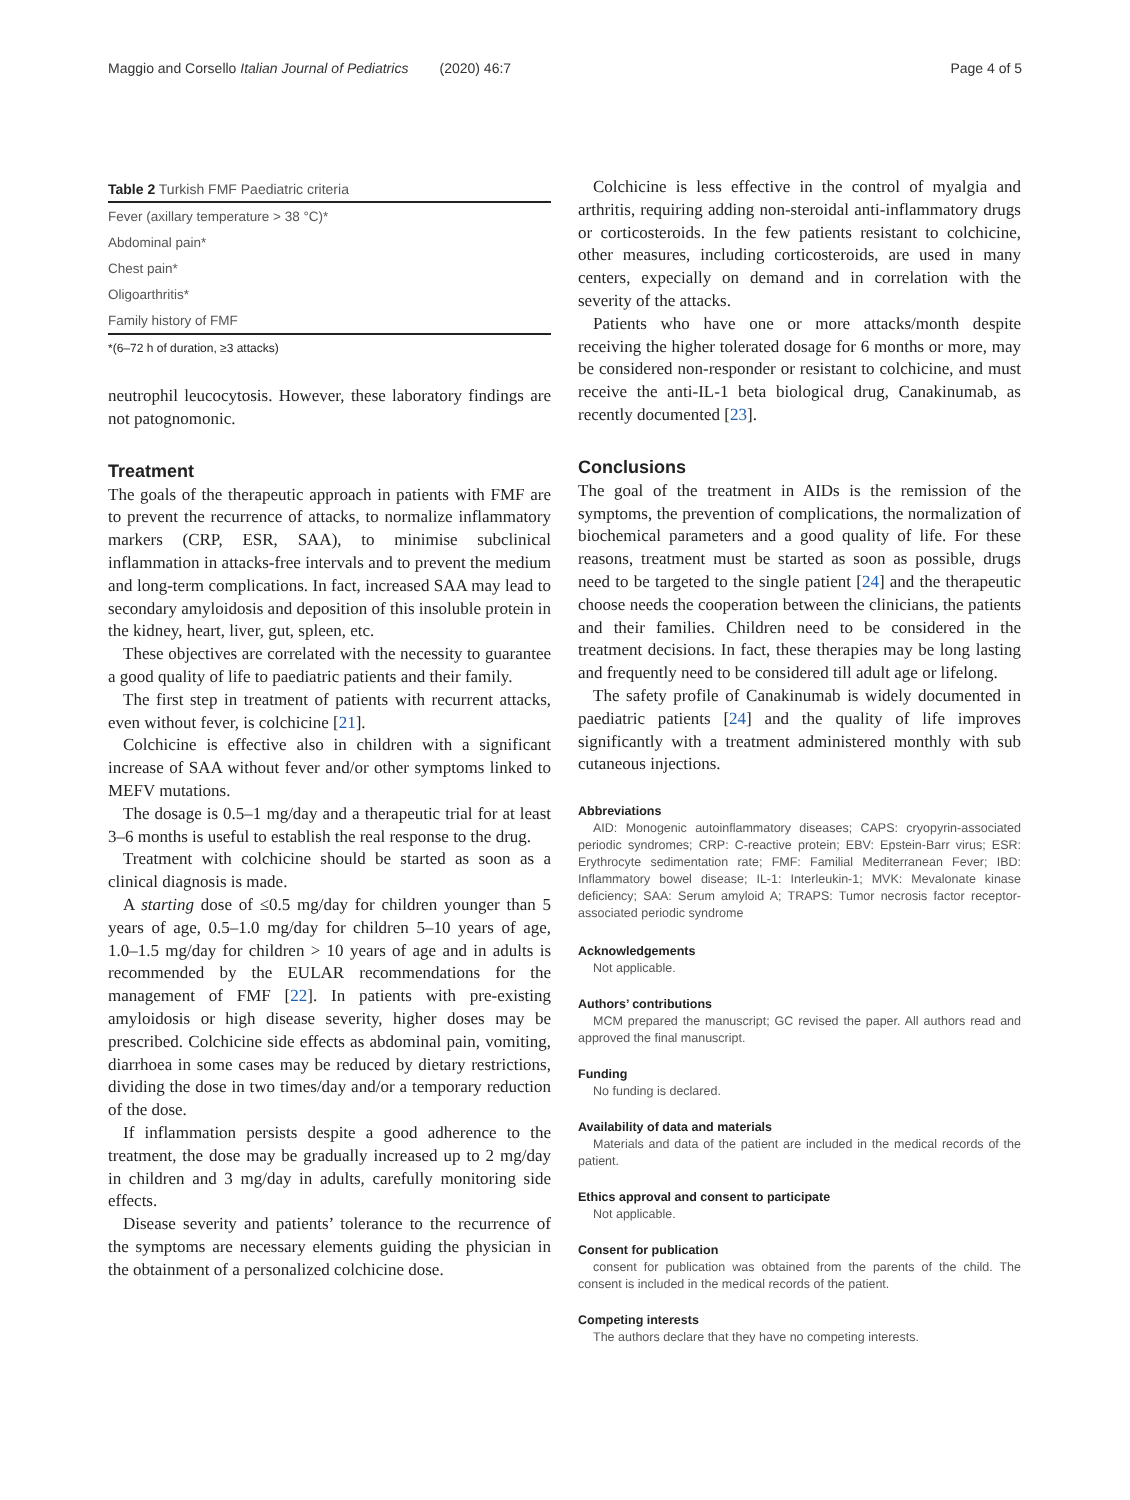Maggio and Corsello Italian Journal of Pediatrics (2020) 46:7 Page 4 of 5
Table 2 Turkish FMF Paediatric criteria
| Fever (axillary temperature > 38 °C)* |
| Abdominal pain* |
| Chest pain* |
| Oligoarthritis* |
| Family history of FMF |
| *(6–72 h of duration, ≥3 attacks) |
neutrophil leucocytosis. However, these laboratory findings are not patognomonic.
Treatment
The goals of the therapeutic approach in patients with FMF are to prevent the recurrence of attacks, to normalize inflammatory markers (CRP, ESR, SAA), to minimise subclinical inflammation in attacks-free intervals and to prevent the medium and long-term complications. In fact, increased SAA may lead to secondary amyloidosis and deposition of this insoluble protein in the kidney, heart, liver, gut, spleen, etc.
These objectives are correlated with the necessity to guarantee a good quality of life to paediatric patients and their family.
The first step in treatment of patients with recurrent attacks, even without fever, is colchicine [21].
Colchicine is effective also in children with a significant increase of SAA without fever and/or other symptoms linked to MEFV mutations.
The dosage is 0.5–1 mg/day and a therapeutic trial for at least 3–6 months is useful to establish the real response to the drug.
Treatment with colchicine should be started as soon as a clinical diagnosis is made.
A starting dose of ≤0.5 mg/day for children younger than 5 years of age, 0.5–1.0 mg/day for children 5–10 years of age, 1.0–1.5 mg/day for children > 10 years of age and in adults is recommended by the EULAR recommendations for the management of FMF [22]. In patients with pre-existing amyloidosis or high disease severity, higher doses may be prescribed. Colchicine side effects as abdominal pain, vomiting, diarrhoea in some cases may be reduced by dietary restrictions, dividing the dose in two times/day and/or a temporary reduction of the dose.
If inflammation persists despite a good adherence to the treatment, the dose may be gradually increased up to 2 mg/day in children and 3 mg/day in adults, carefully monitoring side effects.
Disease severity and patients’ tolerance to the recurrence of the symptoms are necessary elements guiding the physician in the obtainment of a personalized colchicine dose.
Colchicine is less effective in the control of myalgia and arthritis, requiring adding non-steroidal anti-inflammatory drugs or corticosteroids. In the few patients resistant to colchicine, other measures, including corticosteroids, are used in many centers, expecially on demand and in correlation with the severity of the attacks.
Patients who have one or more attacks/month despite receiving the higher tolerated dosage for 6 months or more, may be considered non-responder or resistant to colchicine, and must receive the anti-IL-1 beta biological drug, Canakinumab, as recently documented [23].
Conclusions
The goal of the treatment in AIDs is the remission of the symptoms, the prevention of complications, the normalization of biochemical parameters and a good quality of life. For these reasons, treatment must be started as soon as possible, drugs need to be targeted to the single patient [24] and the therapeutic choose needs the cooperation between the clinicians, the patients and their families. Children need to be considered in the treatment decisions. In fact, these therapies may be long lasting and frequently need to be considered till adult age or lifelong.
The safety profile of Canakinumab is widely documented in paediatric patients [24] and the quality of life improves significantly with a treatment administered monthly with sub cutaneous injections.
Abbreviations
AID: Monogenic autoinflammatory diseases; CAPS: cryopyrin-associated periodic syndromes; CRP: C-reactive protein; EBV: Epstein-Barr virus; ESR: Erythrocyte sedimentation rate; FMF: Familial Mediterranean Fever; IBD: Inflammatory bowel disease; IL-1: Interleukin-1; MVK: Mevalonate kinase deficiency; SAA: Serum amyloid A; TRAPS: Tumor necrosis factor receptor-associated periodic syndrome
Acknowledgements
Not applicable.
Authors’ contributions
MCM prepared the manuscript; GC revised the paper. All authors read and approved the final manuscript.
Funding
No funding is declared.
Availability of data and materials
Materials and data of the patient are included in the medical records of the patient.
Ethics approval and consent to participate
Not applicable.
Consent for publication
consent for publication was obtained from the parents of the child. The consent is included in the medical records of the patient.
Competing interests
The authors declare that they have no competing interests.